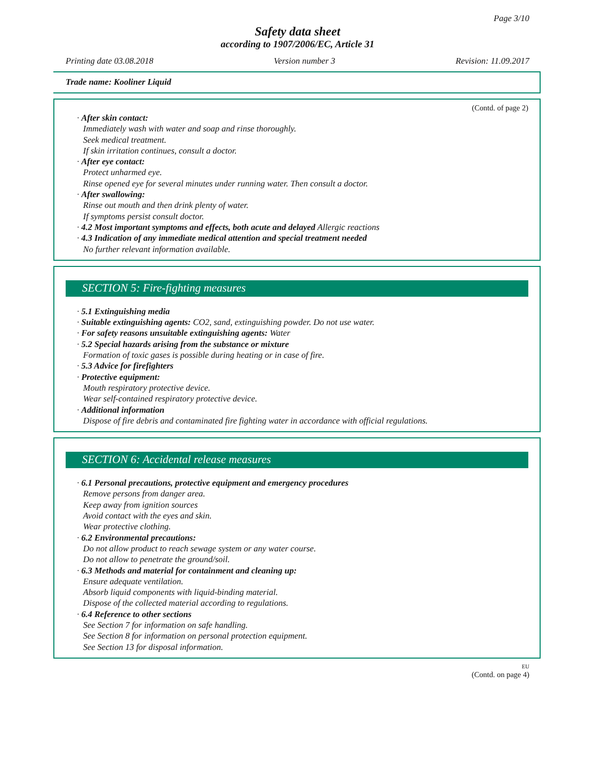Page 3/10
Safety data sheet
according to 1907/2006/EC, Article 31
Printing date 03.08.2018 Version number 3 Revision: 11.09.2017
Trade name: Kooliner Liquid
(Contd. of page 2)
· After skin contact:
Immediately wash with water and soap and rinse thoroughly.
Seek medical treatment.
If skin irritation continues, consult a doctor.
· After eye contact:
Protect unharmed eye.
Rinse opened eye for several minutes under running water. Then consult a doctor.
· After swallowing:
Rinse out mouth and then drink plenty of water.
If symptoms persist consult doctor.
· 4.2 Most important symptoms and effects, both acute and delayed Allergic reactions
· 4.3 Indication of any immediate medical attention and special treatment needed
No further relevant information available.
SECTION 5: Fire-fighting measures
· 5.1 Extinguishing media
· Suitable extinguishing agents: CO2, sand, extinguishing powder. Do not use water.
· For safety reasons unsuitable extinguishing agents: Water
· 5.2 Special hazards arising from the substance or mixture
Formation of toxic gases is possible during heating or in case of fire.
· 5.3 Advice for firefighters
· Protective equipment:
Mouth respiratory protective device.
Wear self-contained respiratory protective device.
· Additional information
Dispose of fire debris and contaminated fire fighting water in accordance with official regulations.
SECTION 6: Accidental release measures
· 6.1 Personal precautions, protective equipment and emergency procedures
Remove persons from danger area.
Keep away from ignition sources
Avoid contact with the eyes and skin.
Wear protective clothing.
· 6.2 Environmental precautions:
Do not allow product to reach sewage system or any water course.
Do not allow to penetrate the ground/soil.
· 6.3 Methods and material for containment and cleaning up:
Ensure adequate ventilation.
Absorb liquid components with liquid-binding material.
Dispose of the collected material according to regulations.
· 6.4 Reference to other sections
See Section 7 for information on safe handling.
See Section 8 for information on personal protection equipment.
See Section 13 for disposal information.
EU
(Contd. on page 4)